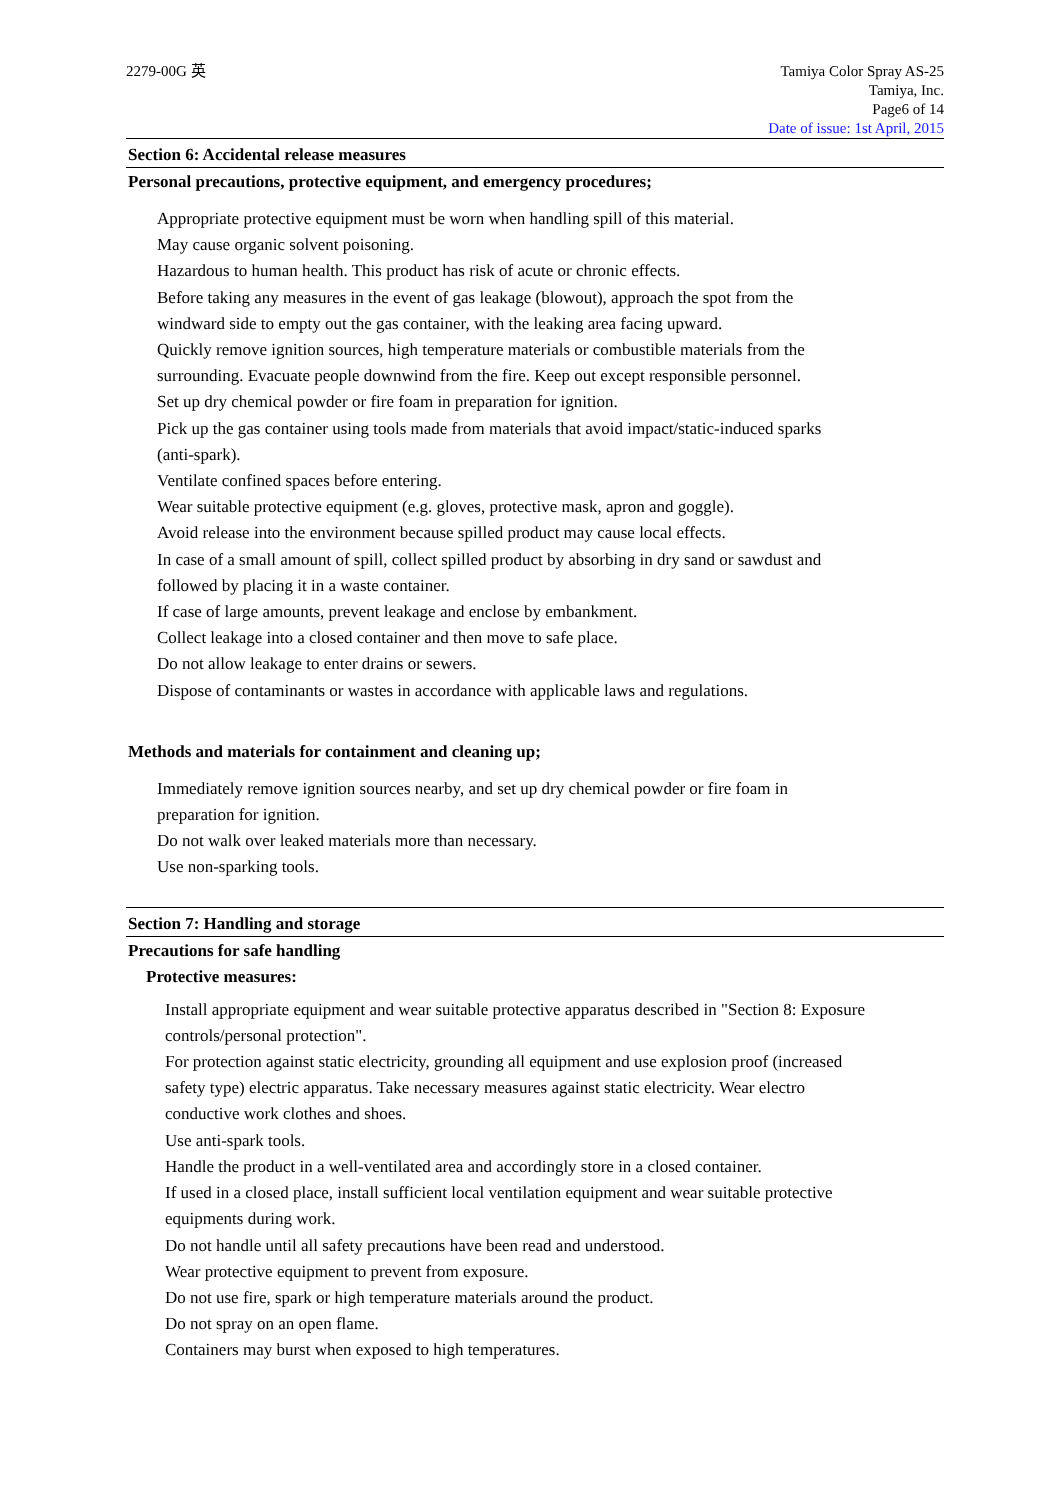2279-00G 英 Tamiya Color Spray AS-25
Tamiya, Inc.
Page6 of 14
Date of issue: 1st April, 2015
Section 6: Accidental release measures
Personal precautions, protective equipment, and emergency procedures;
Appropriate protective equipment must be worn when handling spill of this material.
May cause organic solvent poisoning.
Hazardous to human health. This product has risk of acute or chronic effects.
Before taking any measures in the event of gas leakage (blowout), approach the spot from the
windward side to empty out the gas container, with the leaking area facing upward.
Quickly remove ignition sources, high temperature materials or combustible materials from the
surrounding. Evacuate people downwind from the fire. Keep out except responsible personnel.
Set up dry chemical powder or fire foam in preparation for ignition.
Pick up the gas container using tools made from materials that avoid impact/static-induced sparks
(anti-spark).
Ventilate confined spaces before entering.
Wear suitable protective equipment (e.g. gloves, protective mask, apron and goggle).
Avoid release into the environment because spilled product may cause local effects.
In case of a small amount of spill, collect spilled product by absorbing in dry sand or sawdust and
followed by placing it in a waste container.
If case of large amounts, prevent leakage and enclose by embankment.
Collect leakage into a closed container and then move to safe place.
Do not allow leakage to enter drains or sewers.
Dispose of contaminants or wastes in accordance with applicable laws and regulations.
Methods and materials for containment and cleaning up;
Immediately remove ignition sources nearby, and set up dry chemical powder or fire foam in
preparation for ignition.
Do not walk over leaked materials more than necessary.
Use non-sparking tools.
Section 7: Handling and storage
Precautions for safe handling
Protective measures:
Install appropriate equipment and wear suitable protective apparatus described in "Section 8: Exposure
controls/personal protection".
For protection against static electricity, grounding all equipment and use explosion proof (increased
safety type) electric apparatus. Take necessary measures against static electricity. Wear electro
conductive work clothes and shoes.
Use anti-spark tools.
Handle the product in a well-ventilated area and accordingly store in a closed container.
If used in a closed place, install sufficient local ventilation equipment and wear suitable protective
equipments during work.
Do not handle until all safety precautions have been read and understood.
Wear protective equipment to prevent from exposure.
Do not use fire, spark or high temperature materials around the product.
Do not spray on an open flame.
Containers may burst when exposed to high temperatures.